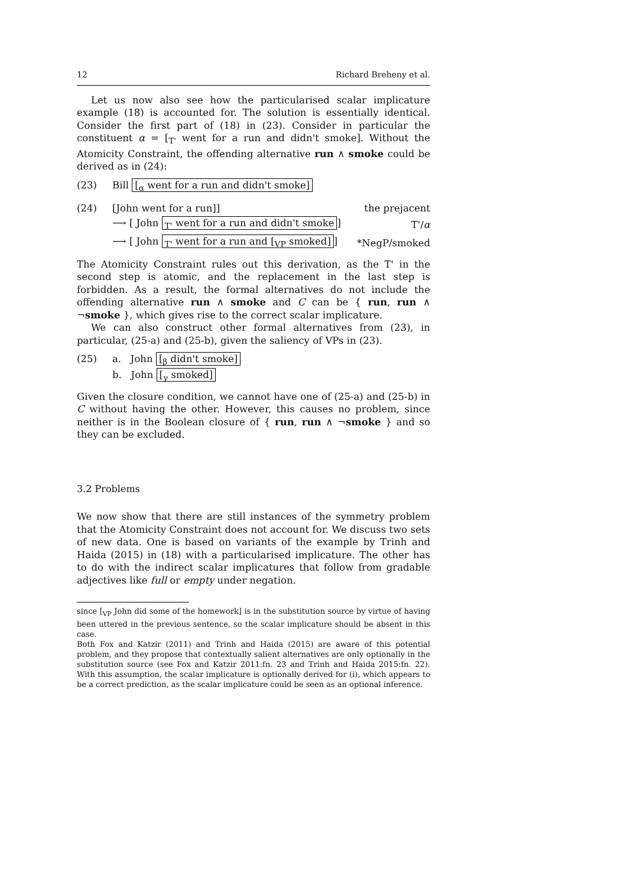12 Richard Breheny et al.
Let us now also see how the particularised scalar implicature example (18) is accounted for. The solution is essentially identical. Consider the first part of (18) in (23). Consider in particular the constituent α = [<sub>T'</sub> went for a run and didn't smoke]. Without the Atomicity Constraint, the offending alternative run ∧ smoke could be derived as in (24):
(23) Bill [<sub>α</sub> went for a run and didn't smoke]
| (24) | [John went for a run]] | the prejacent |
| | ⟶ [ John <sub>T'</sub> went for a run and didn't smoke ] | T'/ α |
| | ⟶ [ John <sub>T'</sub> went for a run and [<sub>VP</sub> smoked] ] | *NegP/smoked |
The Atomicity Constraint rules out this derivation, as the T' in the second step is atomic, and the replacement in the last step is forbidden. As a result, the formal alternatives do not include the offending alternative run ∧ smoke and C can be { run, run ∧ ¬smoke }, which gives rise to the correct scalar implicature.
We can also construct other formal alternatives from (23), in particular, (25-a) and (25-b), given the saliency of VPs in (23).
(25) a. John [<sub>β</sub> didn't smoke]
b. John [<sub>γ</sub> smoked]
Given the closure condition, we cannot have one of (25-a) and (25-b) in C without having the other. However, this causes no problem, since neither is in the Boolean closure of { run, run ∧ ¬smoke } and so they can be excluded.
3.2 Problems
We now show that there are still instances of the symmetry problem that the Atomicity Constraint does not account for. We discuss two sets of new data. One is based on variants of the example by Trinh and Haida (2015) in (18) with a particularised implicature. The other has to do with the indirect scalar implicatures that follow from gradable adjectives like full or empty under negation.
since [<sub>VP</sub> John did some of the homework] is in the substitution source by virtue of having been uttered in the previous sentence, so the scalar implicature should be absent in this case.
Both Fox and Katzir (2011) and Trinh and Haida (2015) are aware of this potential problem, and they propose that contextually salient alternatives are only optionally in the substitution source (see Fox and Katzir 2011:fn. 23 and Trinh and Haida 2015:fn. 22). With this assumption, the scalar implicature is optionally derived for (i), which appears to be a correct prediction, as the scalar implicature could be seen as an optional inference.